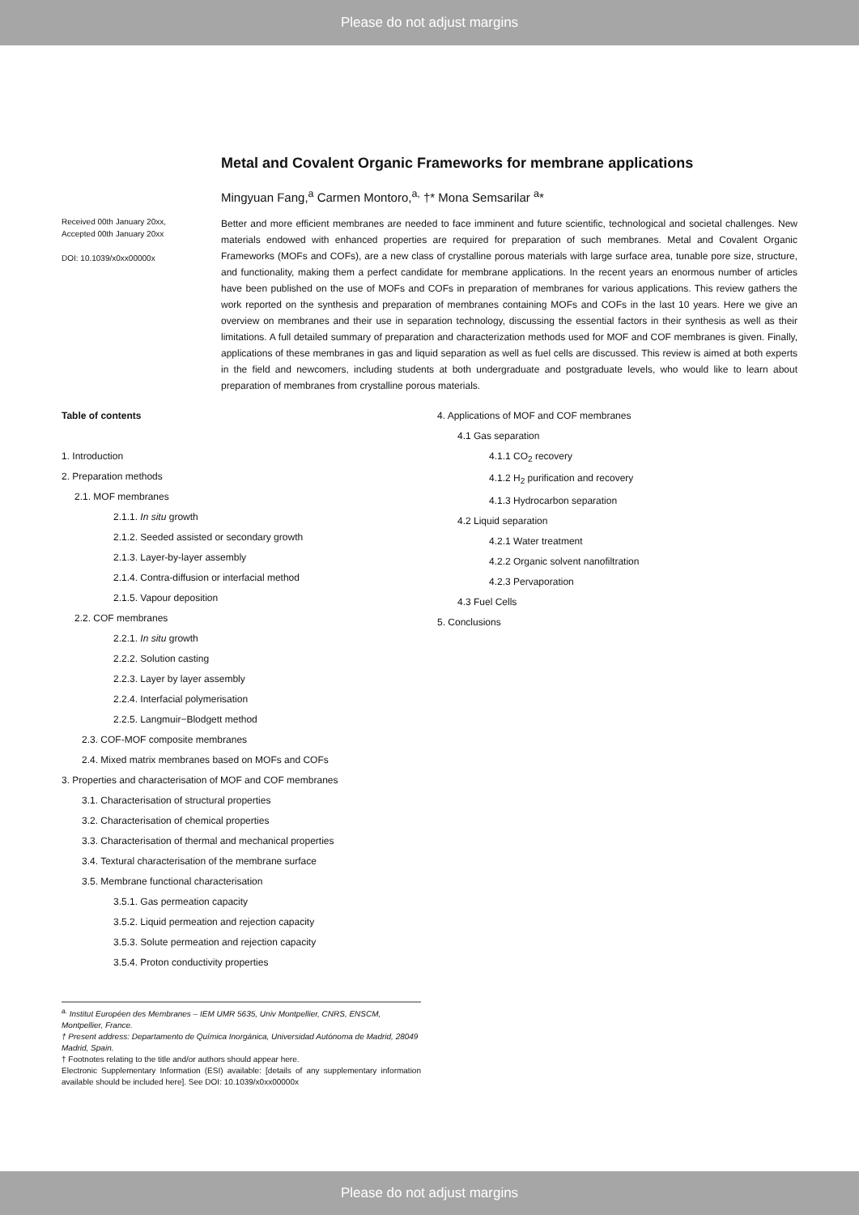Please do not adjust margins
Metal and Covalent Organic Frameworks for membrane applications
Mingyuan Fang,<sup>a</sup> Carmen Montoro,<sup>a,</sup> †* Mona Semsarilar <sup>a</sup>*
Received 00th January 20xx,
Accepted 00th January 20xx
DOI: 10.1039/x0xx00000x
Better and more efficient membranes are needed to face imminent and future scientific, technological and societal challenges. New materials endowed with enhanced properties are required for preparation of such membranes. Metal and Covalent Organic Frameworks (MOFs and COFs), are a new class of crystalline porous materials with large surface area, tunable pore size, structure, and functionality, making them a perfect candidate for membrane applications. In the recent years an enormous number of articles have been published on the use of MOFs and COFs in preparation of membranes for various applications. This review gathers the work reported on the synthesis and preparation of membranes containing MOFs and COFs in the last 10 years. Here we give an overview on membranes and their use in separation technology, discussing the essential factors in their synthesis as well as their limitations. A full detailed summary of preparation and characterization methods used for MOF and COF membranes is given. Finally, applications of these membranes in gas and liquid separation as well as fuel cells are discussed. This review is aimed at both experts in the field and newcomers, including students at both undergraduate and postgraduate levels, who would like to learn about preparation of membranes from crystalline porous materials.
Table of contents
1. Introduction
2. Preparation methods
2.1. MOF membranes
2.1.1. In situ growth
2.1.2. Seeded assisted or secondary growth
2.1.3. Layer-by-layer assembly
2.1.4. Contra-diffusion or interfacial method
2.1.5. Vapour deposition
2.2. COF membranes
2.2.1. In situ growth
2.2.2. Solution casting
2.2.3. Layer by layer assembly
2.2.4. Interfacial polymerisation
2.2.5. Langmuir−Blodgett method
2.3. COF-MOF composite membranes
2.4. Mixed matrix membranes based on MOFs and COFs
3. Properties and characterisation of MOF and COF membranes
3.1. Characterisation of structural properties
3.2. Characterisation of chemical properties
3.3. Characterisation of thermal and mechanical properties
3.4. Textural characterisation of the membrane surface
3.5. Membrane functional characterisation
3.5.1. Gas permeation capacity
3.5.2. Liquid permeation and rejection capacity
3.5.3. Solute permeation and rejection capacity
3.5.4. Proton conductivity properties
4. Applications of MOF and COF membranes
4.1 Gas separation
4.1.1 CO<sub>2</sub> recovery
4.1.2 H<sub>2</sub> purification and recovery
4.1.3 Hydrocarbon separation
4.2 Liquid separation
4.2.1 Water treatment
4.2.2 Organic solvent nanofiltration
4.2.3 Pervaporation
4.3 Fuel Cells
5. Conclusions
<sup>a.</sup> Institut Européen des Membranes – IEM UMR 5635, Univ Montpellier, CNRS, ENSCM, Montpellier, France.
† Present address: Departamento de Química Inorgánica, Universidad Autónoma de Madrid, 28049 Madrid, Spain.
† Footnotes relating to the title and/or authors should appear here.
Electronic Supplementary Information (ESI) available: [details of any supplementary information available should be included here]. See DOI: 10.1039/x0xx00000x
Please do not adjust margins